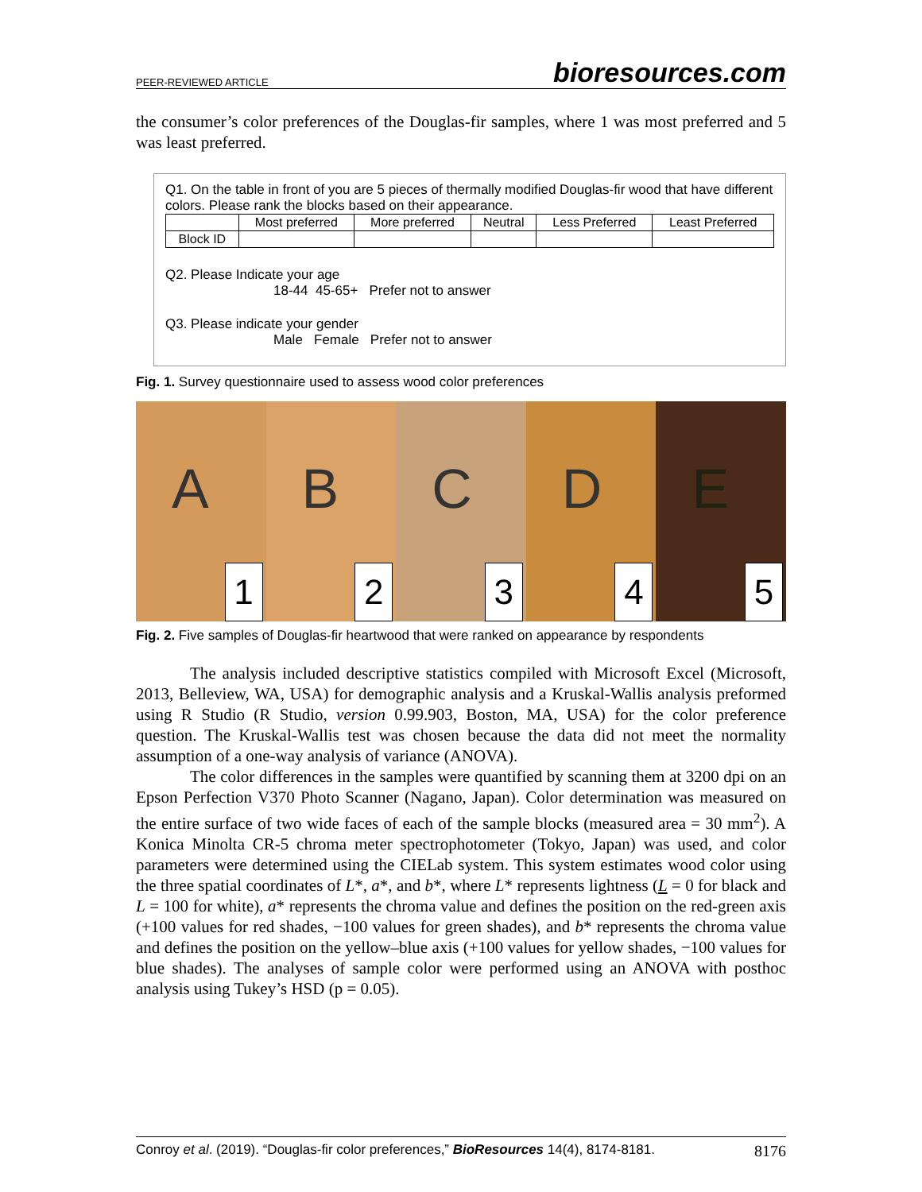PEER-REVIEWED ARTICLE bioresources.com
the consumer’s color preferences of the Douglas-fir samples, where 1 was most preferred and 5 was least preferred.
Q1. On the table in front of you are 5 pieces of thermally modified Douglas-fir wood that have different colors. Please rank the blocks based on their appearance.
| | Most preferred | More preferred | Neutral | Less Preferred | Least Preferred |
| Block ID | | | | | |
Q2. Please Indicate your age
18-44 45-65+ Prefer not to answer
Q3. Please indicate your gender
Male Female Prefer not to answer
Fig. 1. Survey questionnaire used to assess wood color preferences
A
1
B
2
C
3
D
4
E
5
Fig. 2. Five samples of Douglas-fir heartwood that were ranked on appearance by respondents
The analysis included descriptive statistics compiled with Microsoft Excel (Microsoft, 2013, Belleview, WA, USA) for demographic analysis and a Kruskal-Wallis analysis preformed using R Studio (R Studio, version 0.99.903, Boston, MA, USA) for the color preference question. The Kruskal-Wallis test was chosen because the data did not meet the normality assumption of a one-way analysis of variance (ANOVA).
The color differences in the samples were quantified by scanning them at 3200 dpi on an Epson Perfection V370 Photo Scanner (Nagano, Japan). Color determination was measured on the entire surface of two wide faces of each of the sample blocks (measured area = 30 mm<sup>2</sup>). A Konica Minolta CR-5 chroma meter spectrophotometer (Tokyo, Japan) was used, and color parameters were determined using the CIELab system. This system estimates wood color using the three spatial coordinates of L*, a*, and b*, where L* represents lightness (L = 0 for black and L = 100 for white), a* represents the chroma value and defines the position on the red-green axis (+100 values for red shades, −100 values for green shades), and b* represents the chroma value and defines the position on the yellow–blue axis (+100 values for yellow shades, −100 values for blue shades). The analyses of sample color were performed using an ANOVA with posthoc analysis using Tukey’s HSD (p = 0.05).
Conroy et al. (2019). “Douglas-fir color preferences,” BioResources 14(4), 8174-8181. 8176